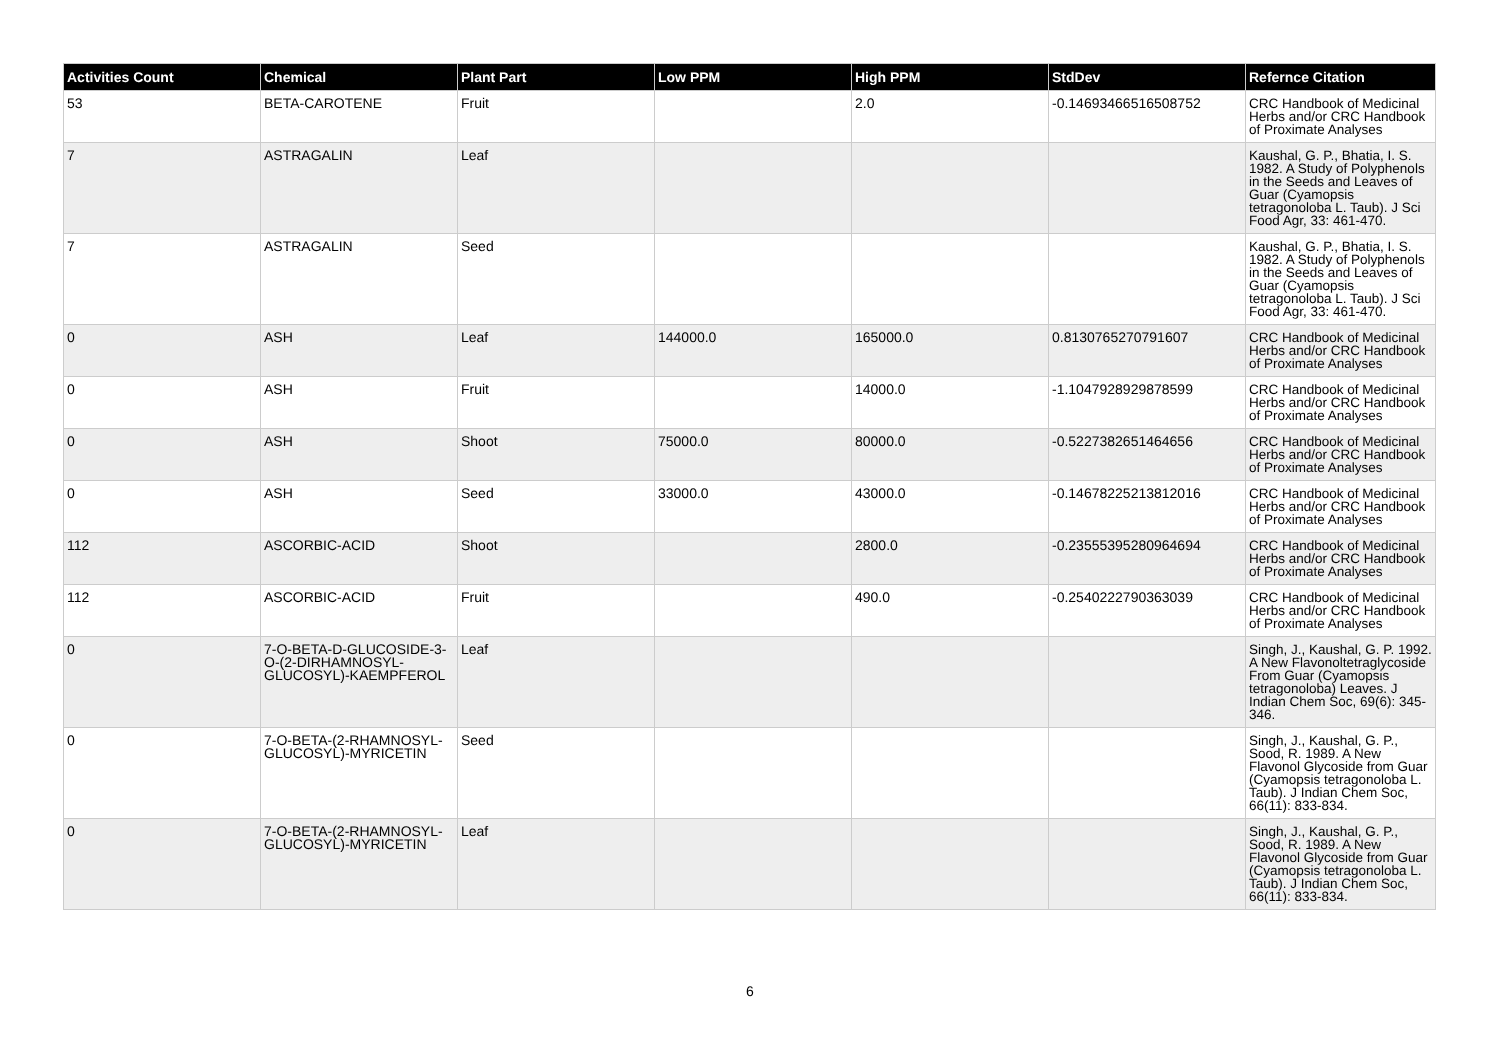| Activities Count | Chemical | Plant Part | Low PPM | High PPM | StdDev | Refernce Citation |
| --- | --- | --- | --- | --- | --- | --- |
| 53 | BETA-CAROTENE | Fruit | | 2.0 | -0.14693466516508752 | CRC Handbook of Medicinal Herbs and/or CRC Handbook of Proximate Analyses |
| 7 | ASTRAGALIN | Leaf | | | | Kaushal, G. P., Bhatia, I. S. 1982. A Study of Polyphenols in the Seeds and Leaves of Guar (Cyamopsis tetragonoloba L. Taub). J Sci Food Agr, 33: 461-470. |
| 7 | ASTRAGALIN | Seed | | | | Kaushal, G. P., Bhatia, I. S. 1982. A Study of Polyphenols in the Seeds and Leaves of Guar (Cyamopsis tetragonoloba L. Taub). J Sci Food Agr, 33: 461-470. |
| 0 | ASH | Leaf | 144000.0 | 165000.0 | 0.8130765270791607 | CRC Handbook of Medicinal Herbs and/or CRC Handbook of Proximate Analyses |
| 0 | ASH | Fruit | | 14000.0 | -1.1047928929878599 | CRC Handbook of Medicinal Herbs and/or CRC Handbook of Proximate Analyses |
| 0 | ASH | Shoot | 75000.0 | 80000.0 | -0.5227382651464656 | CRC Handbook of Medicinal Herbs and/or CRC Handbook of Proximate Analyses |
| 0 | ASH | Seed | 33000.0 | 43000.0 | -0.14678225213812016 | CRC Handbook of Medicinal Herbs and/or CRC Handbook of Proximate Analyses |
| 112 | ASCORBIC-ACID | Shoot | | 2800.0 | -0.23555395280964694 | CRC Handbook of Medicinal Herbs and/or CRC Handbook of Proximate Analyses |
| 112 | ASCORBIC-ACID | Fruit | | 490.0 | -0.2540222790363039 | CRC Handbook of Medicinal Herbs and/or CRC Handbook of Proximate Analyses |
| 0 | 7-O-BETA-D-GLUCOSIDE-3-O-(2-DIRHAMNOSYL-GLUCOSYL)-KAEMPFEROL | Leaf | | | | Singh, J., Kaushal, G. P. 1992. A New Flavonoltetraglycoside From Guar (Cyamopsis tetragonoloba) Leaves. J Indian Chem Soc, 69(6): 345-346. |
| 0 | 7-O-BETA-(2-RHAMNOSYL-GLUCOSYL)-MYRICETIN | Seed | | | | Singh, J., Kaushal, G. P., Sood, R. 1989. A New Flavonol Glycoside from Guar (Cyamopsis tetragonoloba L. Taub). J Indian Chem Soc, 66(11): 833-834. |
| 0 | 7-O-BETA-(2-RHAMNOSYL-GLUCOSYL)-MYRICETIN | Leaf | | | | Singh, J., Kaushal, G. P., Sood, R. 1989. A New Flavonol Glycoside from Guar (Cyamopsis tetragonoloba L. Taub). J Indian Chem Soc, 66(11): 833-834. |
6